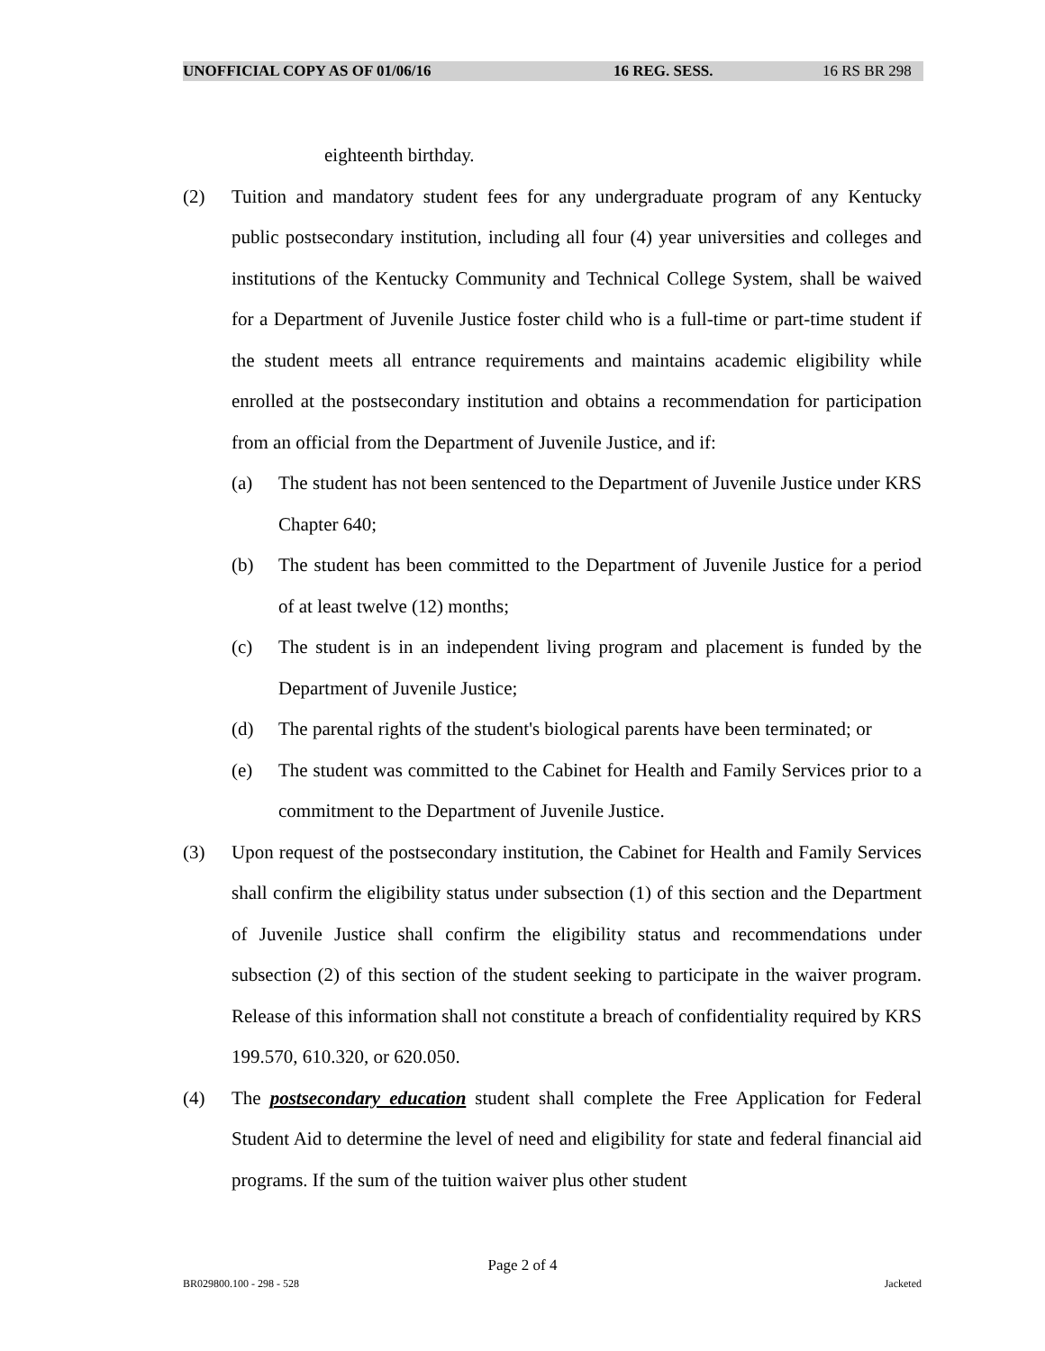UNOFFICIAL COPY AS OF 01/06/16 16 REG. SESS. 16 RS BR 298
eighteenth birthday.
(2) Tuition and mandatory student fees for any undergraduate program of any Kentucky public postsecondary institution, including all four (4) year universities and colleges and institutions of the Kentucky Community and Technical College System, shall be waived for a Department of Juvenile Justice foster child who is a full-time or part-time student if the student meets all entrance requirements and maintains academic eligibility while enrolled at the postsecondary institution and obtains a recommendation for participation from an official from the Department of Juvenile Justice, and if:
(a) The student has not been sentenced to the Department of Juvenile Justice under KRS Chapter 640;
(b) The student has been committed to the Department of Juvenile Justice for a period of at least twelve (12) months;
(c) The student is in an independent living program and placement is funded by the Department of Juvenile Justice;
(d) The parental rights of the student's biological parents have been terminated; or
(e) The student was committed to the Cabinet for Health and Family Services prior to a commitment to the Department of Juvenile Justice.
(3) Upon request of the postsecondary institution, the Cabinet for Health and Family Services shall confirm the eligibility status under subsection (1) of this section and the Department of Juvenile Justice shall confirm the eligibility status and recommendations under subsection (2) of this section of the student seeking to participate in the waiver program. Release of this information shall not constitute a breach of confidentiality required by KRS 199.570, 610.320, or 620.050.
(4) The postsecondary education student shall complete the Free Application for Federal Student Aid to determine the level of need and eligibility for state and federal financial aid programs. If the sum of the tuition waiver plus other student
Page 2 of 4
BR029800.100 - 298 - 528 Jacketed